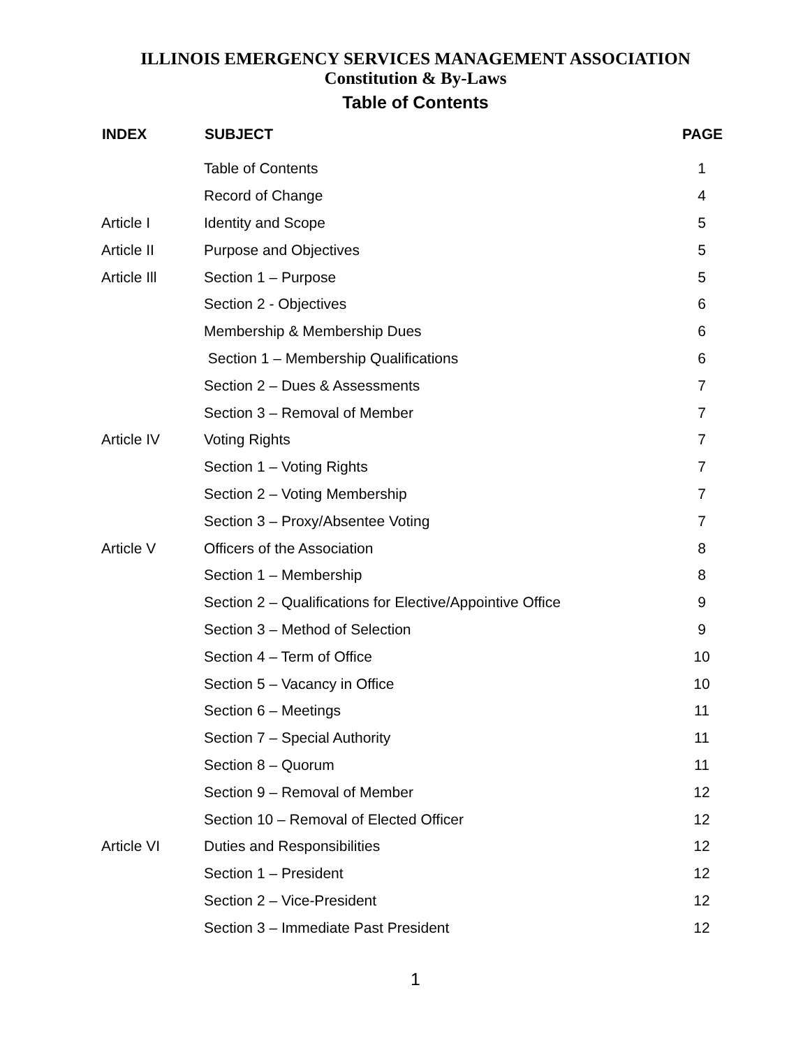ILLINOIS EMERGENCY SERVICES MANAGEMENT ASSOCIATION
Constitution & By-Laws
Table of Contents
| INDEX | SUBJECT | PAGE |
| --- | --- | --- |
| | Table of Contents | 1 |
| | Record of Change | 4 |
| Article I | Identity and Scope | 5 |
| Article II | Purpose and Objectives | 5 |
| Article Ill | Section 1 – Purpose | 5 |
| | Section 2 - Objectives | 6 |
| | Membership & Membership Dues | 6 |
| | Section 1 – Membership Qualifications | 6 |
| | Section 2 – Dues & Assessments | 7 |
| | Section 3 – Removal of Member | 7 |
| Article IV | Voting Rights | 7 |
| | Section 1 – Voting Rights | 7 |
| | Section 2 – Voting Membership | 7 |
| | Section 3 – Proxy/Absentee Voting | 7 |
| Article V | Officers of the Association | 8 |
| | Section 1 – Membership | 8 |
| | Section 2 – Qualifications for Elective/Appointive Office | 9 |
| | Section 3 – Method of Selection | 9 |
| | Section 4 – Term of Office | 10 |
| | Section 5 – Vacancy in Office | 10 |
| | Section 6 – Meetings | 11 |
| | Section 7 – Special Authority | 11 |
| | Section 8 – Quorum | 11 |
| | Section 9 – Removal of Member | 12 |
| | Section 10 – Removal of Elected Officer | 12 |
| Article VI | Duties and Responsibilities | 12 |
| | Section 1 – President | 12 |
| | Section 2 – Vice-President | 12 |
| | Section 3 – Immediate Past President | 12 |
1